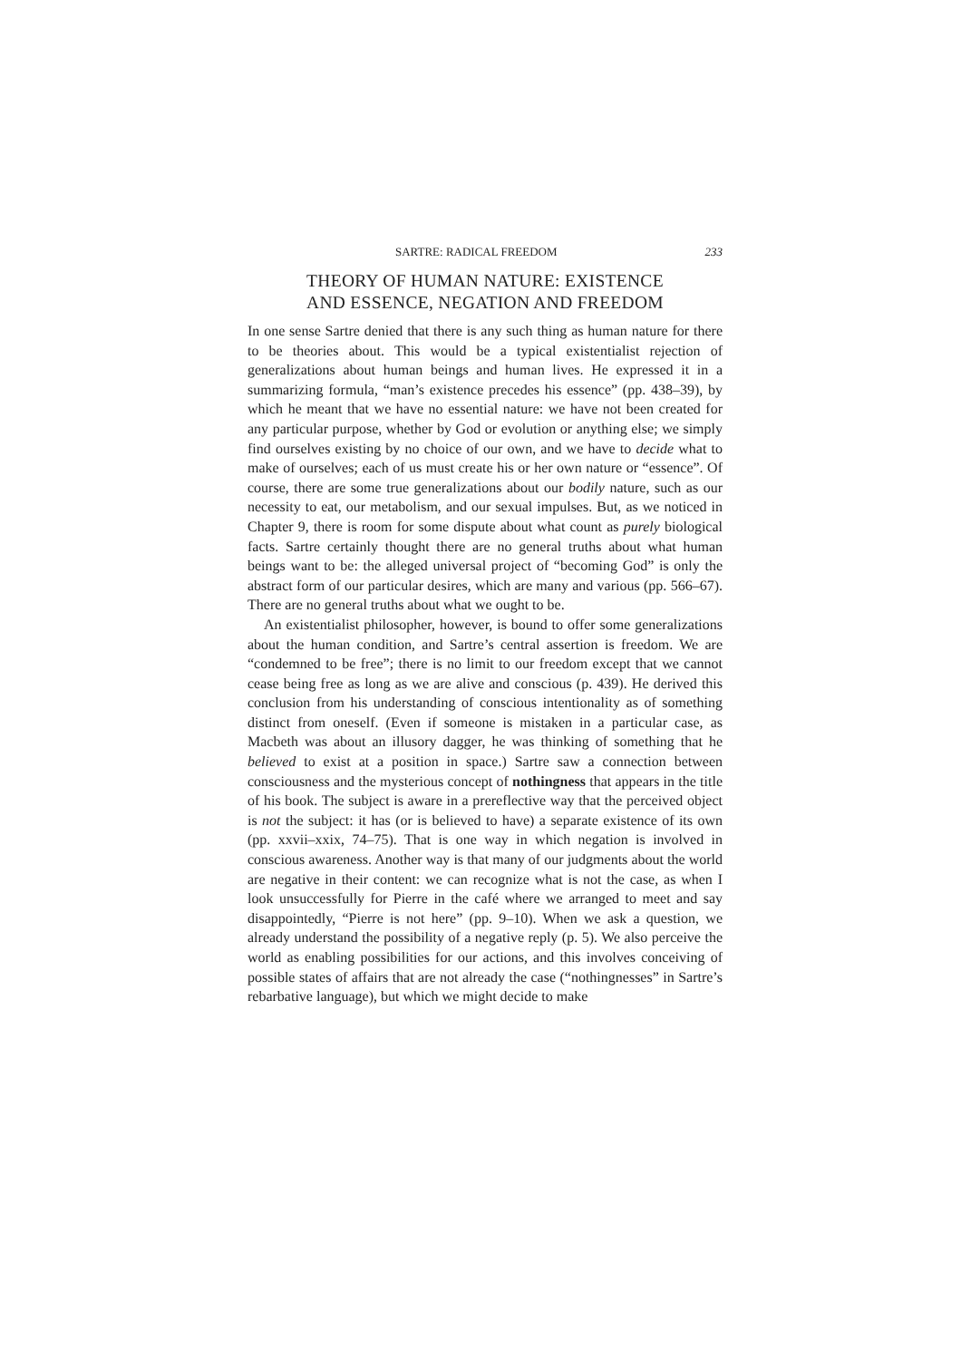SARTRE: RADICAL FREEDOM 233
THEORY OF HUMAN NATURE: EXISTENCE
AND ESSENCE, NEGATION AND FREEDOM
In one sense Sartre denied that there is any such thing as human nature for there to be theories about. This would be a typical existentialist rejection of generalizations about human beings and human lives. He expressed it in a summarizing formula, “man’s existence precedes his essence” (pp. 438–39), by which he meant that we have no essential nature: we have not been created for any particular purpose, whether by God or evolution or anything else; we simply find ourselves existing by no choice of our own, and we have to decide what to make of ourselves; each of us must create his or her own nature or “essence”. Of course, there are some true generalizations about our bodily nature, such as our necessity to eat, our metabolism, and our sexual impulses. But, as we noticed in Chapter 9, there is room for some dispute about what count as purely biological facts. Sartre certainly thought there are no general truths about what human beings want to be: the alleged universal project of “becoming God” is only the abstract form of our particular desires, which are many and various (pp. 566–67). There are no general truths about what we ought to be.
An existentialist philosopher, however, is bound to offer some generalizations about the human condition, and Sartre’s central assertion is freedom. We are “condemned to be free”; there is no limit to our freedom except that we cannot cease being free as long as we are alive and conscious (p. 439). He derived this conclusion from his understanding of conscious intentionality as of something distinct from oneself. (Even if someone is mistaken in a particular case, as Macbeth was about an illusory dagger, he was thinking of something that he believed to exist at a position in space.) Sartre saw a connection between consciousness and the mysterious concept of nothingness that appears in the title of his book. The subject is aware in a prereflective way that the perceived object is not the subject: it has (or is believed to have) a separate existence of its own (pp. xxvii–xxix, 74–75). That is one way in which negation is involved in conscious awareness. Another way is that many of our judgments about the world are negative in their content: we can recognize what is not the case, as when I look unsuccessfully for Pierre in the café where we arranged to meet and say disappointedly, “Pierre is not here” (pp. 9–10). When we ask a question, we already understand the possibility of a negative reply (p. 5). We also perceive the world as enabling possibilities for our actions, and this involves conceiving of possible states of affairs that are not already the case (“nothingnesses” in Sartre’s rebarbative language), but which we might decide to make